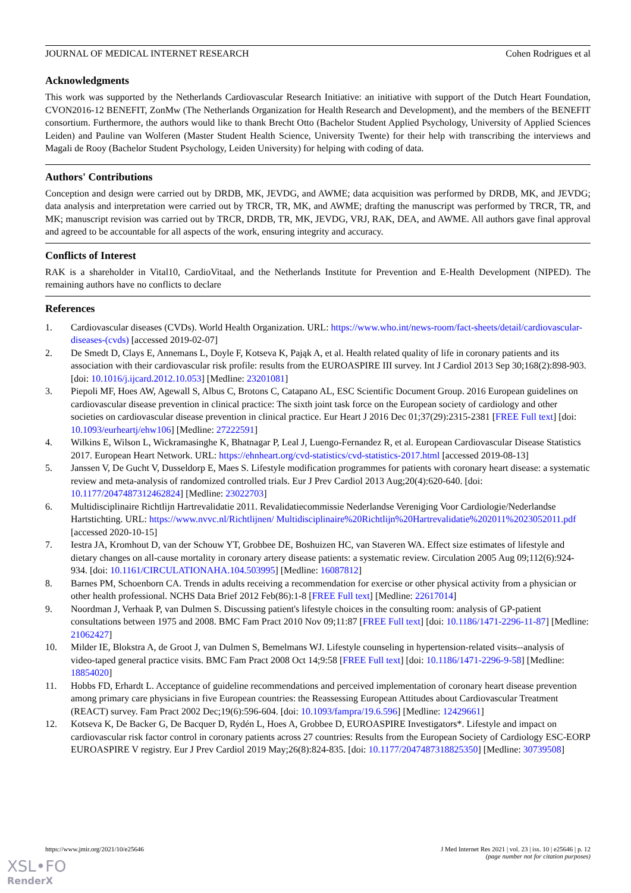JOURNAL OF MEDICAL INTERNET RESEARCH Cohen Rodrigues et al
Acknowledgments
This work was supported by the Netherlands Cardiovascular Research Initiative: an initiative with support of the Dutch Heart Foundation, CVON2016-12 BENEFIT, ZonMw (The Netherlands Organization for Health Research and Development), and the members of the BENEFIT consortium. Furthermore, the authors would like to thank Brecht Otto (Bachelor Student Applied Psychology, University of Applied Sciences Leiden) and Pauline van Wolferen (Master Student Health Science, University Twente) for their help with transcribing the interviews and Magali de Rooy (Bachelor Student Psychology, Leiden University) for helping with coding of data.
Authors' Contributions
Conception and design were carried out by DRDB, MK, JEVDG, and AWME; data acquisition was performed by DRDB, MK, and JEVDG; data analysis and interpretation were carried out by TRCR, TR, MK, and AWME; drafting the manuscript was performed by TRCR, TR, and MK; manuscript revision was carried out by TRCR, DRDB, TR, MK, JEVDG, VRJ, RAK, DEA, and AWME. All authors gave final approval and agreed to be accountable for all aspects of the work, ensuring integrity and accuracy.
Conflicts of Interest
RAK is a shareholder in Vital10, CardioVitaal, and the Netherlands Institute for Prevention and E-Health Development (NIPED). The remaining authors have no conflicts to declare
References
1. Cardiovascular diseases (CVDs). World Health Organization. URL: https://www.who.int/news-room/fact-sheets/detail/cardiovascular-diseases-(cvds) [accessed 2019-02-07]
2. De Smedt D, Clays E, Annemans L, Doyle F, Kotseva K, Pająk A, et al. Health related quality of life in coronary patients and its association with their cardiovascular risk profile: results from the EUROASPIRE III survey. Int J Cardiol 2013 Sep 30;168(2):898-903. [doi: 10.1016/j.ijcard.2012.10.053] [Medline: 23201081]
3. Piepoli MF, Hoes AW, Agewall S, Albus C, Brotons C, Catapano AL, ESC Scientific Document Group. 2016 European guidelines on cardiovascular disease prevention in clinical practice: The sixth joint task force on the European society of cardiology and other societies on cardiovascular disease prevention in clinical practice. Eur Heart J 2016 Dec 01;37(29):2315-2381 [FREE Full text] [doi: 10.1093/eurheartj/ehw106] [Medline: 27222591]
4. Wilkins E, Wilson L, Wickramasinghe K, Bhatnagar P, Leal J, Luengo-Fernandez R, et al. European Cardiovascular Disease Statistics 2017. European Heart Network. URL: https://ehnheart.org/cvd-statistics/cvd-statistics-2017.html [accessed 2019-08-13]
5. Janssen V, De Gucht V, Dusseldorp E, Maes S. Lifestyle modification programmes for patients with coronary heart disease: a systematic review and meta-analysis of randomized controlled trials. Eur J Prev Cardiol 2013 Aug;20(4):620-640. [doi: 10.1177/2047487312462824] [Medline: 23022703]
6. Multidisciplinaire Richtlijn Hartrevalidatie 2011. Revalidatiecommissie Nederlandse Vereniging Voor Cardiologie/Nederlandse Hartstichting. URL: https://www.nvvc.nl/Richtlijnen/ Multidisciplinaire%20Richtlijn%20Hartrevalidatie%202011%2023052011.pdf [accessed 2020-10-15]
7. Iestra JA, Kromhout D, van der Schouw YT, Grobbee DE, Boshuizen HC, van Staveren WA. Effect size estimates of lifestyle and dietary changes on all-cause mortality in coronary artery disease patients: a systematic review. Circulation 2005 Aug 09;112(6):924-934. [doi: 10.1161/CIRCULATIONAHA.104.503995] [Medline: 16087812]
8. Barnes PM, Schoenborn CA. Trends in adults receiving a recommendation for exercise or other physical activity from a physician or other health professional. NCHS Data Brief 2012 Feb(86):1-8 [FREE Full text] [Medline: 22617014]
9. Noordman J, Verhaak P, van Dulmen S. Discussing patient's lifestyle choices in the consulting room: analysis of GP-patient consultations between 1975 and 2008. BMC Fam Pract 2010 Nov 09;11:87 [FREE Full text] [doi: 10.1186/1471-2296-11-87] [Medline: 21062427]
10. Milder IE, Blokstra A, de Groot J, van Dulmen S, Bemelmans WJ. Lifestyle counseling in hypertension-related visits--analysis of video-taped general practice visits. BMC Fam Pract 2008 Oct 14;9:58 [FREE Full text] [doi: 10.1186/1471-2296-9-58] [Medline: 18854020]
11. Hobbs FD, Erhardt L. Acceptance of guideline recommendations and perceived implementation of coronary heart disease prevention among primary care physicians in five European countries: the Reassessing European Attitudes about Cardiovascular Treatment (REACT) survey. Fam Pract 2002 Dec;19(6):596-604. [doi: 10.1093/fampra/19.6.596] [Medline: 12429661]
12. Kotseva K, De Backer G, De Bacquer D, Rydén L, Hoes A, Grobbee D, EUROASPIRE Investigators*. Lifestyle and impact on cardiovascular risk factor control in coronary patients across 27 countries: Results from the European Society of Cardiology ESC-EORP EUROASPIRE V registry. Eur J Prev Cardiol 2019 May;26(8):824-835. [doi: 10.1177/2047487318825350] [Medline: 30739508]
https://www.jmir.org/2021/10/e25646 J Med Internet Res 2021 | vol. 23 | iss. 10 | e25646 | p. 12
(page number not for citation purposes)
XSL•FO
RenderX